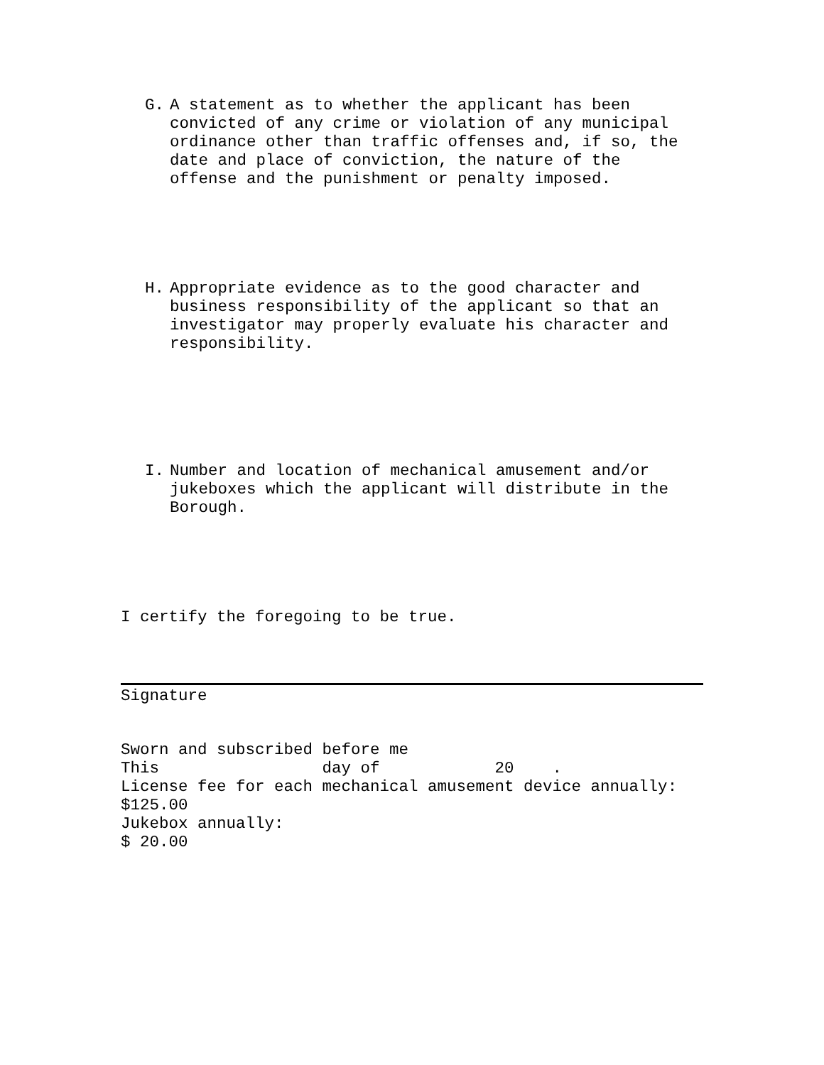G. A statement as to whether the applicant has been convicted of any crime or violation of any municipal ordinance other than traffic offenses and, if so, the date and place of conviction, the nature of the offense and the punishment or penalty imposed.
H. Appropriate evidence as to the good character and business responsibility of the applicant so that an investigator may properly evaluate his character and responsibility.
I. Number and location of mechanical amusement and/or jukeboxes which the applicant will distribute in the Borough.
I certify the foregoing to be true.
Signature
Sworn and subscribed before me This day of 20 . License fee for each mechanical amusement device annually: $125.00 Jukebox annually: $ 20.00